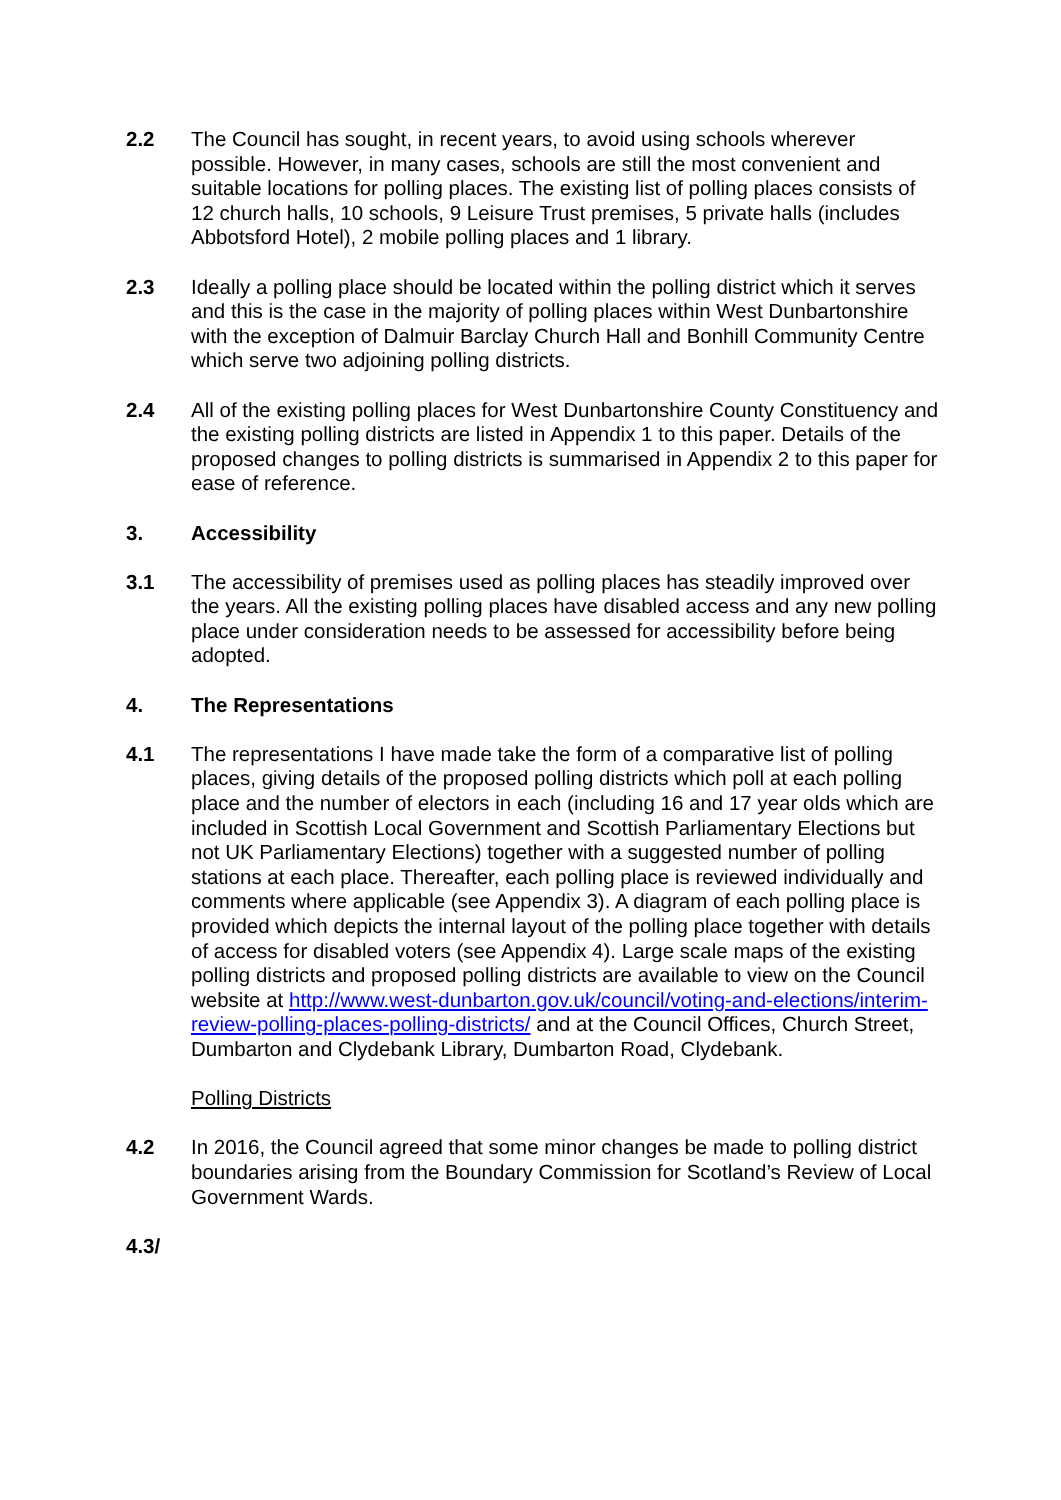2.2 The Council has sought, in recent years, to avoid using schools wherever possible. However, in many cases, schools are still the most convenient and suitable locations for polling places. The existing list of polling places consists of 12 church halls, 10 schools, 9 Leisure Trust premises, 5 private halls (includes Abbotsford Hotel), 2 mobile polling places and 1 library.
2.3 Ideally a polling place should be located within the polling district which it serves and this is the case in the majority of polling places within West Dunbartonshire with the exception of Dalmuir Barclay Church Hall and Bonhill Community Centre which serve two adjoining polling districts.
2.4 All of the existing polling places for West Dunbartonshire County Constituency and the existing polling districts are listed in Appendix 1 to this paper. Details of the proposed changes to polling districts is summarised in Appendix 2 to this paper for ease of reference.
3. Accessibility
3.1 The accessibility of premises used as polling places has steadily improved over the years. All the existing polling places have disabled access and any new polling place under consideration needs to be assessed for accessibility before being adopted.
4. The Representations
4.1 The representations I have made take the form of a comparative list of polling places, giving details of the proposed polling districts which poll at each polling place and the number of electors in each (including 16 and 17 year olds which are included in Scottish Local Government and Scottish Parliamentary Elections but not UK Parliamentary Elections) together with a suggested number of polling stations at each place. Thereafter, each polling place is reviewed individually and comments where applicable (see Appendix 3). A diagram of each polling place is provided which depicts the internal layout of the polling place together with details of access for disabled voters (see Appendix 4). Large scale maps of the existing polling districts and proposed polling districts are available to view on the Council website at http://www.west-dunbarton.gov.uk/council/voting-and-elections/interim-review-polling-places-polling-districts/ and at the Council Offices, Church Street, Dumbarton and Clydebank Library, Dumbarton Road, Clydebank.
Polling Districts
4.2 In 2016, the Council agreed that some minor changes be made to polling district boundaries arising from the Boundary Commission for Scotland’s Review of Local Government Wards.
4.3/